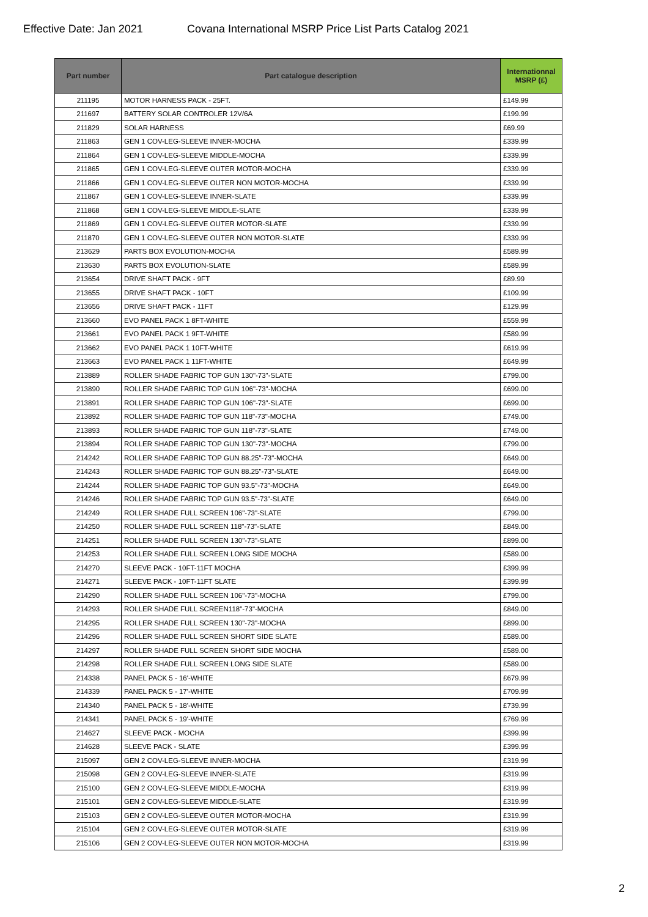Effective Date: Jan 2021 Covana International MSRP Price List Parts Catalog 2021
| Part number | Part catalogue description | Internationnal MSRP (£) |
| --- | --- | --- |
| 211195 | MOTOR HARNESS PACK - 25FT. | £149.99 |
| 211697 | BATTERY SOLAR CONTROLER 12V/6A | £199.99 |
| 211829 | SOLAR HARNESS | £69.99 |
| 211863 | GEN 1 COV-LEG-SLEEVE INNER-MOCHA | £339.99 |
| 211864 | GEN 1 COV-LEG-SLEEVE MIDDLE-MOCHA | £339.99 |
| 211865 | GEN 1 COV-LEG-SLEEVE OUTER MOTOR-MOCHA | £339.99 |
| 211866 | GEN 1 COV-LEG-SLEEVE OUTER NON MOTOR-MOCHA | £339.99 |
| 211867 | GEN 1 COV-LEG-SLEEVE INNER-SLATE | £339.99 |
| 211868 | GEN 1 COV-LEG-SLEEVE MIDDLE-SLATE | £339.99 |
| 211869 | GEN 1 COV-LEG-SLEEVE OUTER MOTOR-SLATE | £339.99 |
| 211870 | GEN 1 COV-LEG-SLEEVE OUTER NON MOTOR-SLATE | £339.99 |
| 213629 | PARTS BOX EVOLUTION-MOCHA | £589.99 |
| 213630 | PARTS BOX EVOLUTION-SLATE | £589.99 |
| 213654 | DRIVE SHAFT PACK - 9FT | £89.99 |
| 213655 | DRIVE SHAFT PACK - 10FT | £109.99 |
| 213656 | DRIVE SHAFT PACK - 11FT | £129.99 |
| 213660 | EVO PANEL PACK 1 8FT-WHITE | £559.99 |
| 213661 | EVO PANEL PACK 1 9FT-WHITE | £589.99 |
| 213662 | EVO PANEL PACK 1 10FT-WHITE | £619.99 |
| 213663 | EVO PANEL PACK 1 11FT-WHITE | £649.99 |
| 213889 | ROLLER SHADE FABRIC TOP GUN 130"-73"-SLATE | £799.00 |
| 213890 | ROLLER SHADE FABRIC TOP GUN 106"-73"-MOCHA | £699.00 |
| 213891 | ROLLER SHADE FABRIC TOP GUN 106"-73"-SLATE | £699.00 |
| 213892 | ROLLER SHADE FABRIC TOP GUN 118"-73"-MOCHA | £749.00 |
| 213893 | ROLLER SHADE FABRIC TOP GUN 118"-73"-SLATE | £749.00 |
| 213894 | ROLLER SHADE FABRIC TOP GUN 130"-73"-MOCHA | £799.00 |
| 214242 | ROLLER SHADE FABRIC TOP GUN 88.25"-73"-MOCHA | £649.00 |
| 214243 | ROLLER SHADE FABRIC TOP GUN 88.25"-73"-SLATE | £649.00 |
| 214244 | ROLLER SHADE FABRIC TOP GUN 93.5"-73"-MOCHA | £649.00 |
| 214246 | ROLLER SHADE FABRIC TOP GUN 93.5"-73"-SLATE | £649.00 |
| 214249 | ROLLER SHADE FULL SCREEN 106"-73"-SLATE | £799.00 |
| 214250 | ROLLER SHADE FULL SCREEN 118"-73"-SLATE | £849.00 |
| 214251 | ROLLER SHADE FULL SCREEN 130"-73"-SLATE | £899.00 |
| 214253 | ROLLER SHADE FULL SCREEN LONG SIDE MOCHA | £589.00 |
| 214270 | SLEEVE PACK - 10FT-11FT MOCHA | £399.99 |
| 214271 | SLEEVE PACK - 10FT-11FT SLATE | £399.99 |
| 214290 | ROLLER SHADE FULL SCREEN 106"-73"-MOCHA | £799.00 |
| 214293 | ROLLER SHADE FULL SCREEN118"-73"-MOCHA | £849.00 |
| 214295 | ROLLER SHADE FULL SCREEN 130"-73"-MOCHA | £899.00 |
| 214296 | ROLLER SHADE FULL SCREEN SHORT SIDE SLATE | £589.00 |
| 214297 | ROLLER SHADE FULL SCREEN SHORT SIDE MOCHA | £589.00 |
| 214298 | ROLLER SHADE FULL SCREEN LONG SIDE SLATE | £589.00 |
| 214338 | PANEL PACK 5 - 16'-WHITE | £679.99 |
| 214339 | PANEL PACK 5 - 17'-WHITE | £709.99 |
| 214340 | PANEL PACK 5 - 18'-WHITE | £739.99 |
| 214341 | PANEL PACK 5 - 19'-WHITE | £769.99 |
| 214627 | SLEEVE PACK - MOCHA | £399.99 |
| 214628 | SLEEVE PACK - SLATE | £399.99 |
| 215097 | GEN 2 COV-LEG-SLEEVE INNER-MOCHA | £319.99 |
| 215098 | GEN 2 COV-LEG-SLEEVE INNER-SLATE | £319.99 |
| 215100 | GEN 2 COV-LEG-SLEEVE MIDDLE-MOCHA | £319.99 |
| 215101 | GEN 2 COV-LEG-SLEEVE MIDDLE-SLATE | £319.99 |
| 215103 | GEN 2 COV-LEG-SLEEVE OUTER MOTOR-MOCHA | £319.99 |
| 215104 | GEN 2 COV-LEG-SLEEVE OUTER MOTOR-SLATE | £319.99 |
| 215106 | GEN 2 COV-LEG-SLEEVE OUTER NON MOTOR-MOCHA | £319.99 |
2